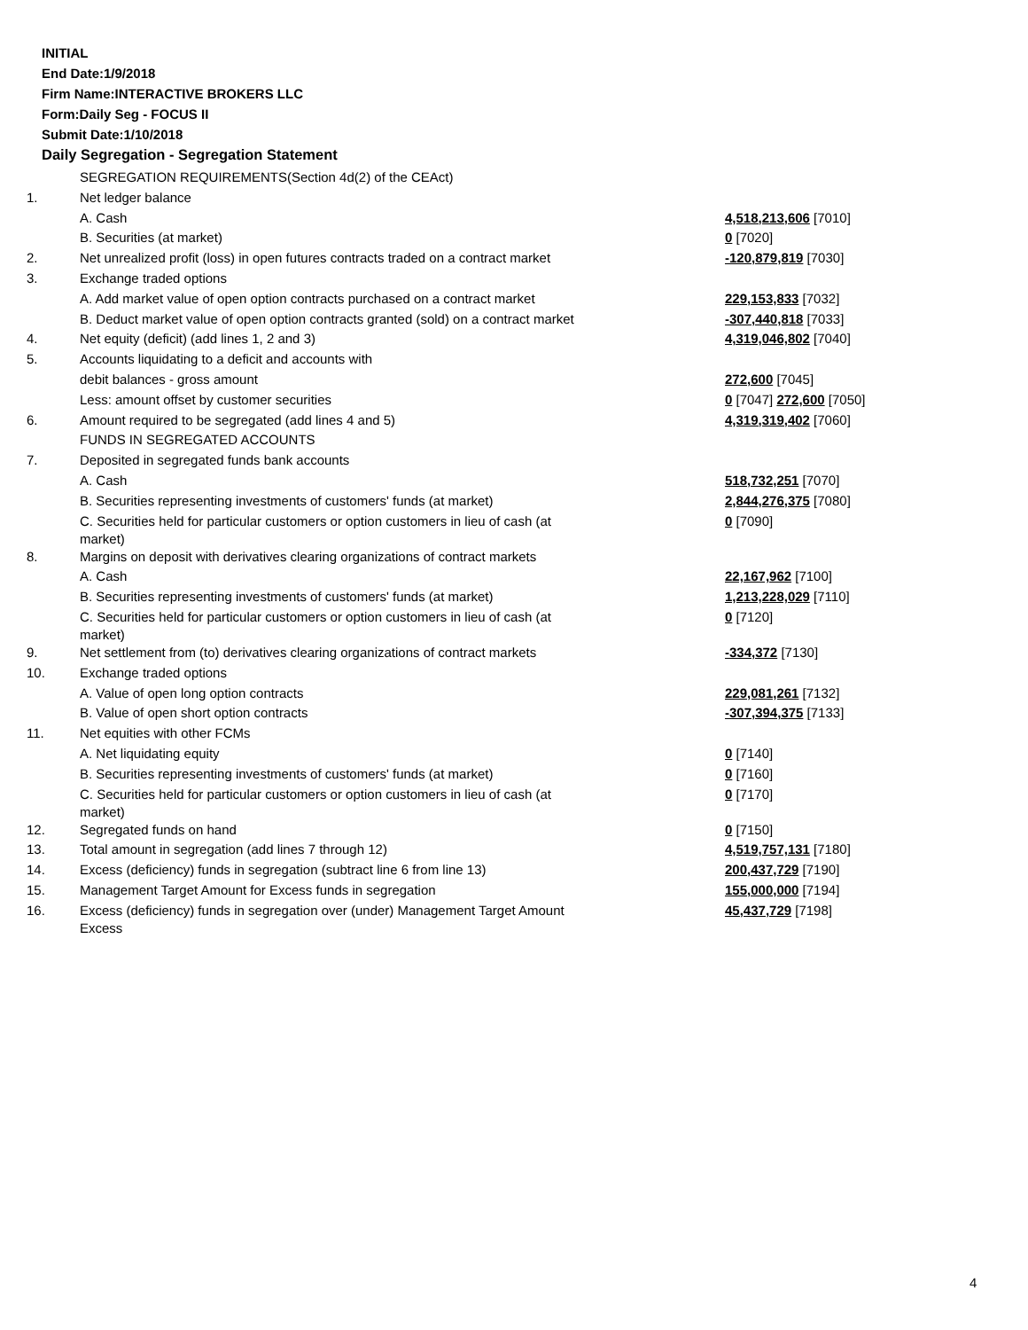INITIAL
End Date:1/9/2018
Firm Name:INTERACTIVE BROKERS LLC
Form:Daily Seg - FOCUS II
Submit Date:1/10/2018
Daily Segregation - Segregation Statement
| | SEGREGATION REQUIREMENTS(Section 4d(2) of the CEAct) | |
| 1. | Net ledger balance | |
| | A. Cash | 4,518,213,606 [7010] |
| | B. Securities (at market) | 0 [7020] |
| 2. | Net unrealized profit (loss) in open futures contracts traded on a contract market | -120,879,819 [7030] |
| 3. | Exchange traded options | |
| | A. Add market value of open option contracts purchased on a contract market | 229,153,833 [7032] |
| | B. Deduct market value of open option contracts granted (sold) on a contract market | -307,440,818 [7033] |
| 4. | Net equity (deficit) (add lines 1, 2 and 3) | 4,319,046,802 [7040] |
| 5. | Accounts liquidating to a deficit and accounts with | |
| | debit balances - gross amount | 272,600 [7045] |
| | Less: amount offset by customer securities | 0 [7047] 272,600 [7050] |
| 6. | Amount required to be segregated (add lines 4 and 5) | 4,319,319,402 [7060] |
| | FUNDS IN SEGREGATED ACCOUNTS | |
| 7. | Deposited in segregated funds bank accounts | |
| | A. Cash | 518,732,251 [7070] |
| | B. Securities representing investments of customers' funds (at market) | 2,844,276,375 [7080] |
| | C. Securities held for particular customers or option customers in lieu of cash (at market) | 0 [7090] |
| 8. | Margins on deposit with derivatives clearing organizations of contract markets | |
| | A. Cash | 22,167,962 [7100] |
| | B. Securities representing investments of customers' funds (at market) | 1,213,228,029 [7110] |
| | C. Securities held for particular customers or option customers in lieu of cash (at market) | 0 [7120] |
| 9. | Net settlement from (to) derivatives clearing organizations of contract markets | -334,372 [7130] |
| 10. | Exchange traded options | |
| | A. Value of open long option contracts | 229,081,261 [7132] |
| | B. Value of open short option contracts | -307,394,375 [7133] |
| 11. | Net equities with other FCMs | |
| | A. Net liquidating equity | 0 [7140] |
| | B. Securities representing investments of customers' funds (at market) | 0 [7160] |
| | C. Securities held for particular customers or option customers in lieu of cash (at market) | 0 [7170] |
| 12. | Segregated funds on hand | 0 [7150] |
| 13. | Total amount in segregation (add lines 7 through 12) | 4,519,757,131 [7180] |
| 14. | Excess (deficiency) funds in segregation (subtract line 6 from line 13) | 200,437,729 [7190] |
| 15. | Management Target Amount for Excess funds in segregation | 155,000,000 [7194] |
| 16. | Excess (deficiency) funds in segregation over (under) Management Target Amount Excess | 45,437,729 [7198] |
4